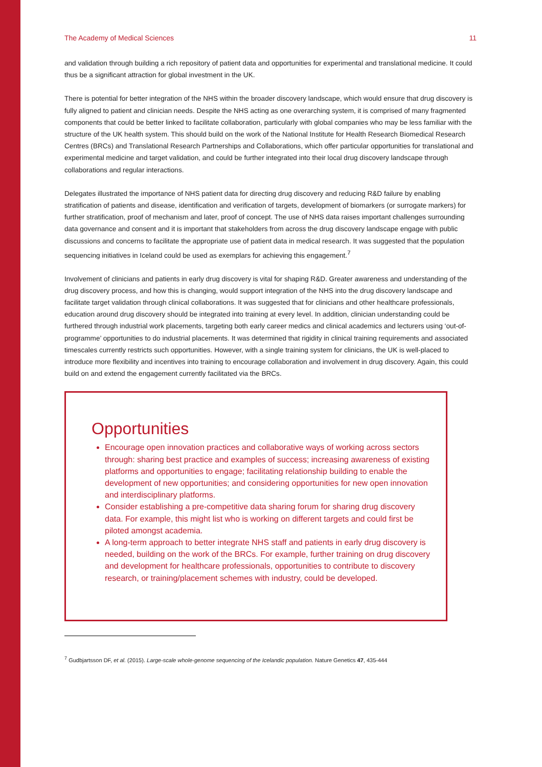The Academy of Medical Sciences 11
and validation through building a rich repository of patient data and opportunities for experimental and translational medicine. It could thus be a significant attraction for global investment in the UK.
There is potential for better integration of the NHS within the broader discovery landscape, which would ensure that drug discovery is fully aligned to patient and clinician needs. Despite the NHS acting as one overarching system, it is comprised of many fragmented components that could be better linked to facilitate collaboration, particularly with global companies who may be less familiar with the structure of the UK health system. This should build on the work of the National Institute for Health Research Biomedical Research Centres (BRCs) and Translational Research Partnerships and Collaborations, which offer particular opportunities for translational and experimental medicine and target validation, and could be further integrated into their local drug discovery landscape through collaborations and regular interactions.
Delegates illustrated the importance of NHS patient data for directing drug discovery and reducing R&D failure by enabling stratification of patients and disease, identification and verification of targets, development of biomarkers (or surrogate markers) for further stratification, proof of mechanism and later, proof of concept. The use of NHS data raises important challenges surrounding data governance and consent and it is important that stakeholders from across the drug discovery landscape engage with public discussions and concerns to facilitate the appropriate use of patient data in medical research. It was suggested that the population sequencing initiatives in Iceland could be used as exemplars for achieving this engagement.<sup>7</sup>
Involvement of clinicians and patients in early drug discovery is vital for shaping R&D. Greater awareness and understanding of the drug discovery process, and how this is changing, would support integration of the NHS into the drug discovery landscape and facilitate target validation through clinical collaborations. It was suggested that for clinicians and other healthcare professionals, education around drug discovery should be integrated into training at every level. In addition, clinician understanding could be furthered through industrial work placements, targeting both early career medics and clinical academics and lecturers using ‘out-of-programme’ opportunities to do industrial placements. It was determined that rigidity in clinical training requirements and associated timescales currently restricts such opportunities. However, with a single training system for clinicians, the UK is well-placed to introduce more flexibility and incentives into training to encourage collaboration and involvement in drug discovery. Again, this could build on and extend the engagement currently facilitated via the BRCs.
Opportunities
Encourage open innovation practices and collaborative ways of working across sectors through: sharing best practice and examples of success; increasing awareness of existing platforms and opportunities to engage; facilitating relationship building to enable the development of new opportunities; and considering opportunities for new open innovation and interdisciplinary platforms.
Consider establishing a pre-competitive data sharing forum for sharing drug discovery data. For example, this might list who is working on different targets and could first be piloted amongst academia.
A long-term approach to better integrate NHS staff and patients in early drug discovery is needed, building on the work of the BRCs. For example, further training on drug discovery and development for healthcare professionals, opportunities to contribute to discovery research, or training/placement schemes with industry, could be developed.
<sup>7</sup> Gudbjartsson DF, et al. (2015). Large-scale whole-genome sequencing of the Icelandic population. Nature Genetics 47, 435-444